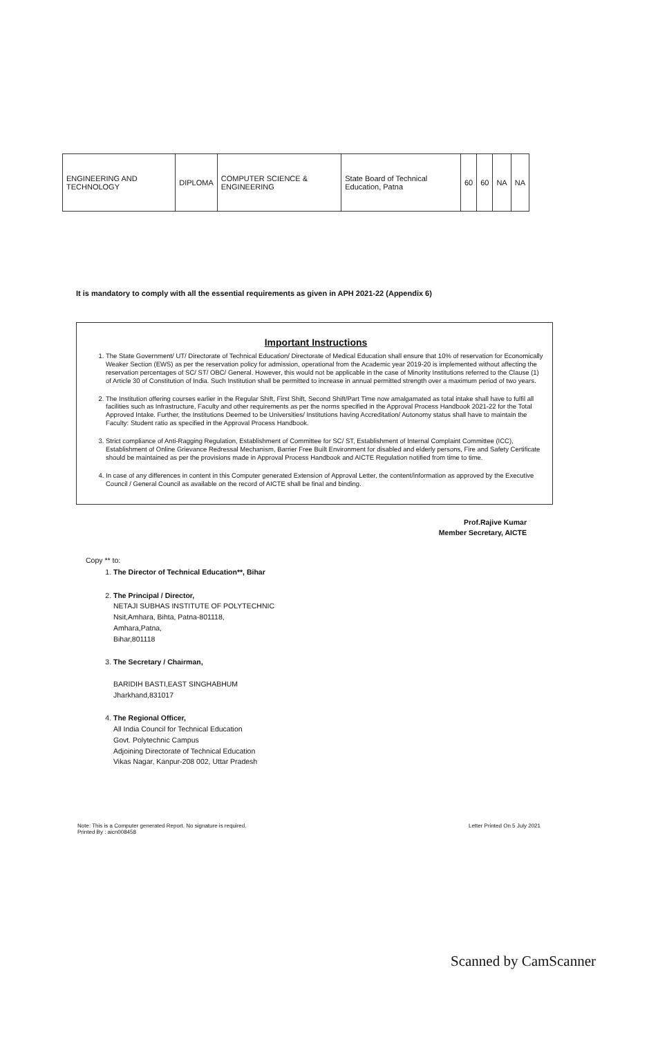| ENGINEERING AND TECHNOLOGY | DIPLOMA | COMPUTER SCIENCE & ENGINEERING | State Board of Technical Education, Patna | 60 | 60 | NA | NA |
It is mandatory to comply with all the essential requirements as given in APH 2021-22 (Appendix 6)
Important Instructions
1. The State Government/ UT/ Directorate of Technical Education/ Directorate of Medical Education shall ensure that 10% of reservation for Economically Weaker Section (EWS) as per the reservation policy for admission, operational from the Academic year 2019-20 is implemented without affecting the reservation percentages of SC/ ST/ OBC/ General. However, this would not be applicable in the case of Minority Institutions referred to the Clause (1) of Article 30 of Constitution of India. Such Institution shall be permitted to increase in annual permitted strength over a maximum period of two years.
2. The Institution offering courses earlier in the Regular Shift, First Shift, Second Shift/Part Time now amalgamated as total intake shall have to fulfil all facilities such as Infrastructure, Faculty and other requirements as per the norms specified in the Approval Process Handbook 2021-22 for the Total Approved Intake. Further, the Institutions Deemed to be Universities/ Institutions having Accreditation/ Autonomy status shall have to maintain the Faculty: Student ratio as specified in the Approval Process Handbook.
3. Strict compliance of Anti-Ragging Regulation, Establishment of Committee for SC/ ST, Establishment of Internal Complaint Committee (ICC), Establishment of Online Grievance Redressal Mechanism, Barrier Free Built Environment for disabled and elderly persons, Fire and Safety Certificate should be maintained as per the provisions made in Approval Process Handbook and AICTE Regulation notified from time to time.
4. In case of any differences in content in this Computer generated Extension of Approval Letter, the content/information as approved by the Executive Council / General Council as available on the record of AICTE shall be final and binding.
Prof.Rajive Kumar
Member Secretary, AICTE
Copy ** to:
1. The Director of Technical Education**, Bihar
2. The Principal / Director,
NETAJI SUBHAS INSTITUTE OF POLYTECHNIC
Nsit,Amhara, Bihta, Patna-801118,
Amhara,Patna,
Bihar,801118
3. The Secretary / Chairman,
BARIDIH BASTI,EAST SINGHABHUM
Jharkhand,831017
4. The Regional Officer,
All India Council for Technical Education
Govt. Polytechnic Campus
Adjoining Directorate of Technical Education
Vikas Nagar, Kanpur-208 002, Uttar Pradesh
Note: This is a Computer generated Report. No signature is required.
Printed By : aicn008458
Letter Printed On 5 July 2021
Scanned by CamScanner